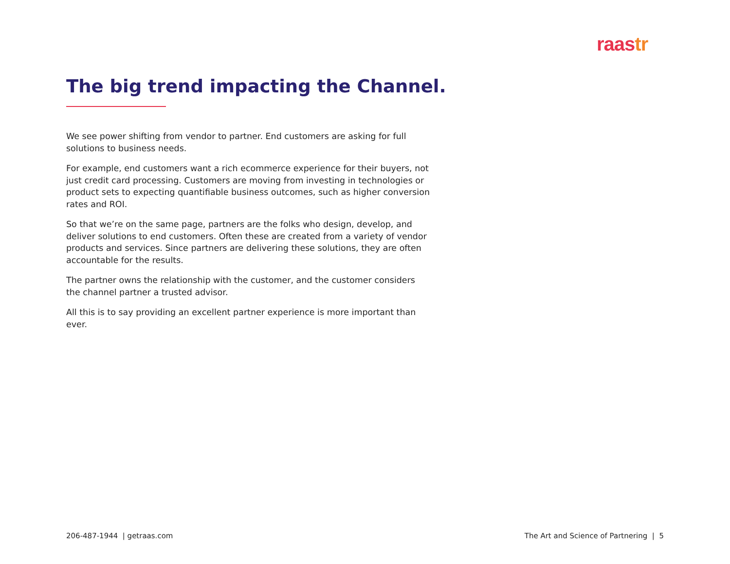raastr
The big trend impacting the Channel.
We see power shifting from vendor to partner. End customers are asking for full solutions to business needs.
For example, end customers want a rich ecommerce experience for their buyers, not just credit card processing. Customers are moving from investing in technologies or product sets to expecting quantifiable business outcomes, such as higher conversion rates and ROI.
So that we’re on the same page, partners are the folks who design, develop, and deliver solutions to end customers. Often these are created from a variety of vendor products and services. Since partners are delivering these solutions, they are often accountable for the results.
The partner owns the relationship with the customer, and the customer considers the channel partner a trusted advisor.
All this is to say providing an excellent partner experience is more important than ever.
206-487-1944 | getraas.com The Art and Science of Partnering | 5